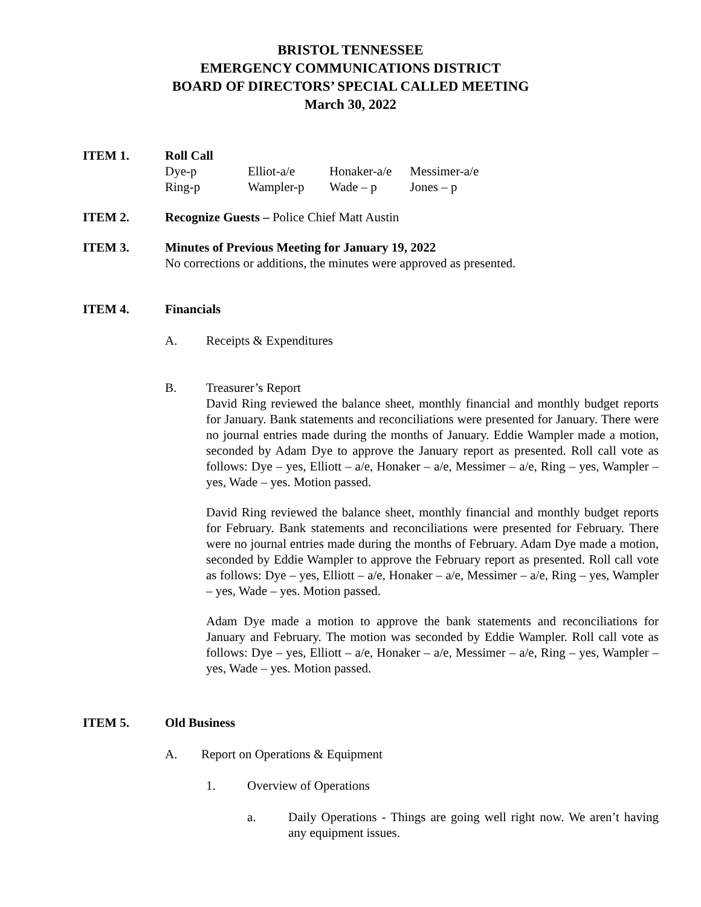BRISTOL TENNESSEE
EMERGENCY COMMUNICATIONS DISTRICT
BOARD OF DIRECTORS’ SPECIAL CALLED MEETING
March 30, 2022
ITEM 1. Roll Call
| Dye-p | Elliot-a/e | Honaker-a/e | Messimer-a/e |
| Ring-p | Wampler-p | Wade – p | Jones – p |
ITEM 2. Recognize Guests – Police Chief Matt Austin
ITEM 3. Minutes of Previous Meeting for January 19, 2022
No corrections or additions, the minutes were approved as presented.
ITEM 4. Financials
A. Receipts & Expenditures
B. Treasurer’s Report
David Ring reviewed the balance sheet, monthly financial and monthly budget reports for January. Bank statements and reconciliations were presented for January. There were no journal entries made during the months of January. Eddie Wampler made a motion, seconded by Adam Dye to approve the January report as presented. Roll call vote as follows: Dye – yes, Elliott – a/e, Honaker – a/e, Messimer – a/e, Ring – yes, Wampler – yes, Wade – yes. Motion passed.
David Ring reviewed the balance sheet, monthly financial and monthly budget reports for February. Bank statements and reconciliations were presented for February. There were no journal entries made during the months of February. Adam Dye made a motion, seconded by Eddie Wampler to approve the February report as presented. Roll call vote as follows: Dye – yes, Elliott – a/e, Honaker – a/e, Messimer – a/e, Ring – yes, Wampler – yes, Wade – yes. Motion passed.
Adam Dye made a motion to approve the bank statements and reconciliations for January and February. The motion was seconded by Eddie Wampler. Roll call vote as follows: Dye – yes, Elliott – a/e, Honaker – a/e, Messimer – a/e, Ring – yes, Wampler – yes, Wade – yes. Motion passed.
ITEM 5. Old Business
A. Report on Operations & Equipment
1. Overview of Operations
a. Daily Operations - Things are going well right now. We aren’t having any equipment issues.